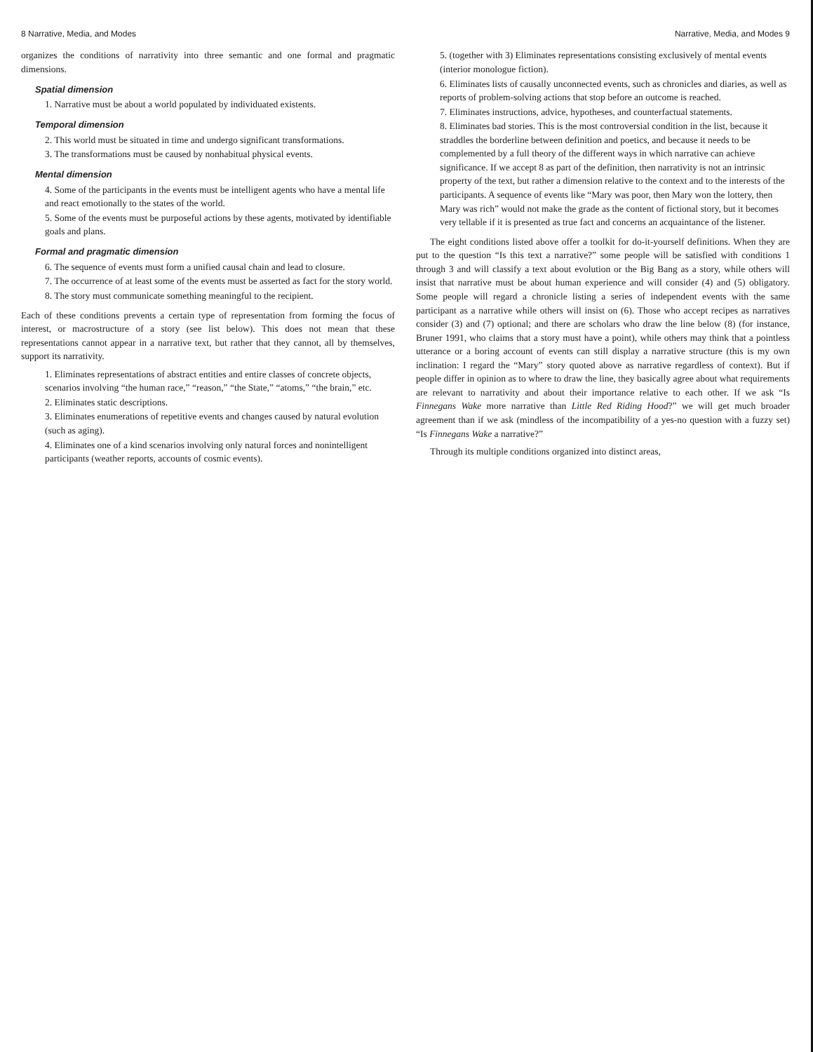8 Narrative, Media, and Modes
organizes the conditions of narrativity into three semantic and one formal and pragmatic dimensions.
Spatial dimension
1. Narrative must be about a world populated by individuated existents.
Temporal dimension
2. This world must be situated in time and undergo significant transformations.
3. The transformations must be caused by nonhabitual physical events.
Mental dimension
4. Some of the participants in the events must be intelligent agents who have a mental life and react emotionally to the states of the world.
5. Some of the events must be purposeful actions by these agents, motivated by identifiable goals and plans.
Formal and pragmatic dimension
6. The sequence of events must form a unified causal chain and lead to closure.
7. The occurrence of at least some of the events must be asserted as fact for the story world.
8. The story must communicate something meaningful to the recipient.
Each of these conditions prevents a certain type of representation from forming the focus of interest, or macrostructure of a story (see list below). This does not mean that these representations cannot appear in a narrative text, but rather that they cannot, all by themselves, support its narrativity.
1. Eliminates representations of abstract entities and entire classes of concrete objects, scenarios involving “the human race,” “reason,” “the State,” “atoms,” “the brain,” etc.
2. Eliminates static descriptions.
3. Eliminates enumerations of repetitive events and changes caused by natural evolution (such as aging).
4. Eliminates one of a kind scenarios involving only natural forces and nonintelligent participants (weather reports, accounts of cosmic events).
Narrative, Media, and Modes 9
5. (together with 3) Eliminates representations consisting exclusively of mental events (interior monologue fiction).
6. Eliminates lists of causally unconnected events, such as chronicles and diaries, as well as reports of problem-solving actions that stop before an outcome is reached.
7. Eliminates instructions, advice, hypotheses, and counterfactual statements.
8. Eliminates bad stories. This is the most controversial condition in the list, because it straddles the borderline between definition and poetics, and because it needs to be complemented by a full theory of the different ways in which narrative can achieve significance. If we accept 8 as part of the definition, then narrativity is not an intrinsic property of the text, but rather a dimension relative to the context and to the interests of the participants. A sequence of events like “Mary was poor, then Mary won the lottery, then Mary was rich” would not make the grade as the content of fictional story, but it becomes very tellable if it is presented as true fact and concerns an acquaintance of the listener.
The eight conditions listed above offer a toolkit for do-it-yourself definitions. When they are put to the question “Is this text a narrative?” some people will be satisfied with conditions 1 through 3 and will classify a text about evolution or the Big Bang as a story, while others will insist that narrative must be about human experience and will consider (4) and (5) obligatory. Some people will regard a chronicle listing a series of independent events with the same participant as a narrative while others will insist on (6). Those who accept recipes as narratives consider (3) and (7) optional; and there are scholars who draw the line below (8) (for instance, Bruner 1991, who claims that a story must have a point), while others may think that a pointless utterance or a boring account of events can still display a narrative structure (this is my own inclination: I regard the “Mary” story quoted above as narrative regardless of context). But if people differ in opinion as to where to draw the line, they basically agree about what requirements are relevant to narrativity and about their importance relative to each other. If we ask “Is Finnegans Wake more narrative than Little Red Riding Hood?” we will get much broader agreement than if we ask (mindless of the incompatibility of a yes-no question with a fuzzy set) “Is Finnegans Wake a narrative?”
Through its multiple conditions organized into distinct areas,